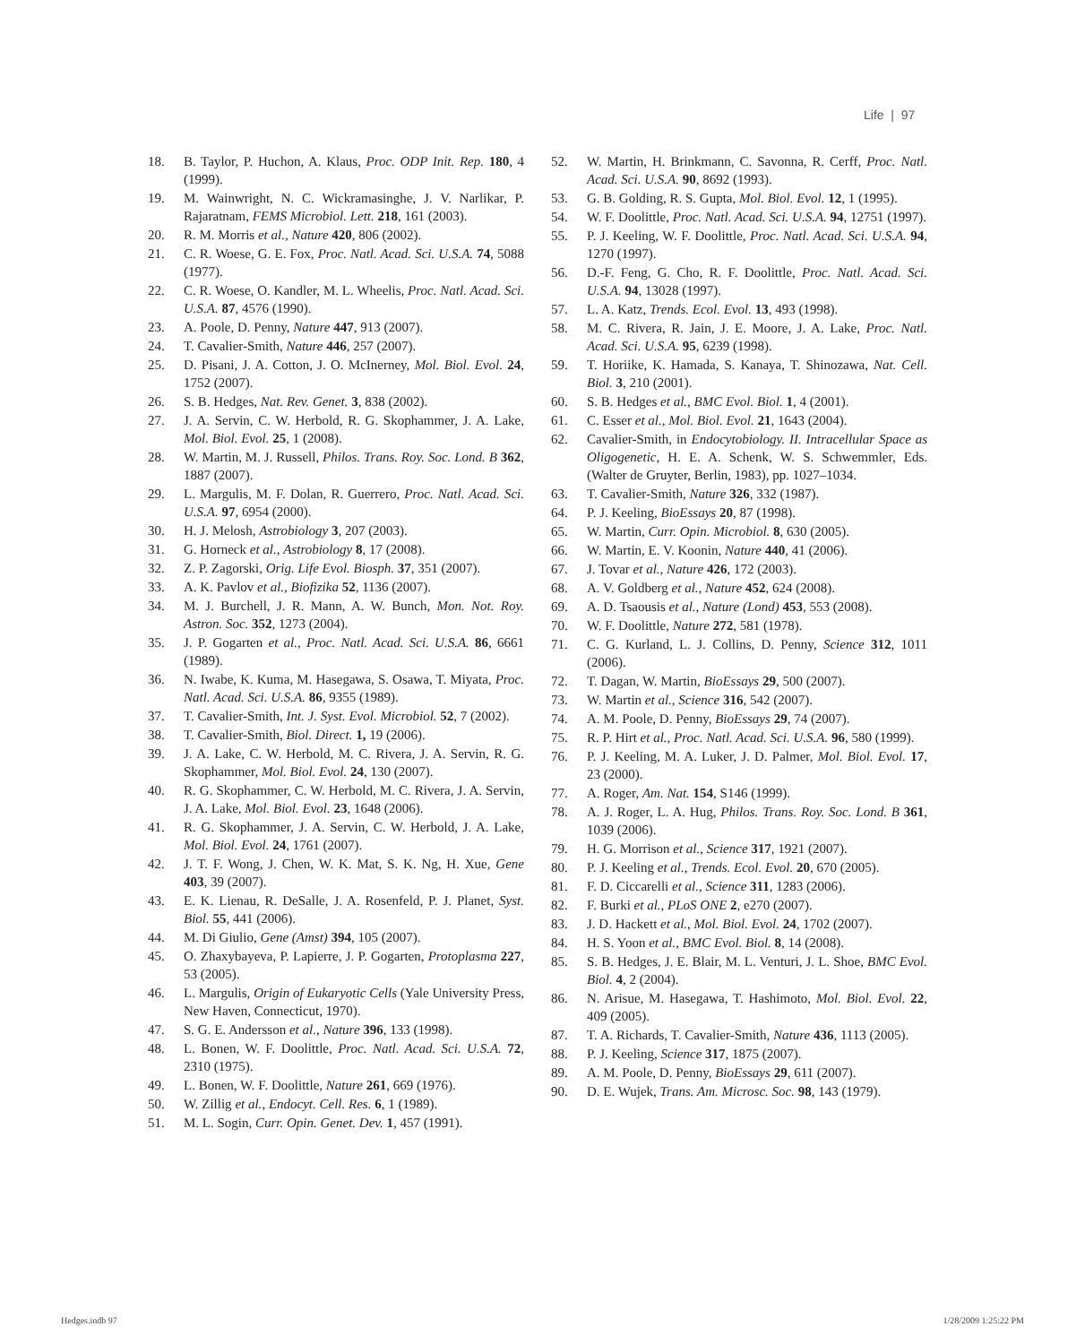Life | 97
18. B. Taylor, P. Huchon, A. Klaus, Proc. ODP Init. Rep. 180, 4 (1999).
19. M. Wainwright, N. C. Wickramasinghe, J. V. Narlikar, P. Rajaratnam, FEMS Microbiol. Lett. 218, 161 (2003).
20. R. M. Morris et al., Nature 420, 806 (2002).
21. C. R. Woese, G. E. Fox, Proc. Natl. Acad. Sci. U.S.A. 74, 5088 (1977).
22. C. R. Woese, O. Kandler, M. L. Wheelis, Proc. Natl. Acad. Sci. U.S.A. 87, 4576 (1990).
23. A. Poole, D. Penny, Nature 447, 913 (2007).
24. T. Cavalier-Smith, Nature 446, 257 (2007).
25. D. Pisani, J. A. Cotton, J. O. McInerney, Mol. Biol. Evol. 24, 1752 (2007).
26. S. B. Hedges, Nat. Rev. Genet. 3, 838 (2002).
27. J. A. Servin, C. W. Herbold, R. G. Skophammer, J. A. Lake, Mol. Biol. Evol. 25, 1 (2008).
28. W. Martin, M. J. Russell, Philos. Trans. Roy. Soc. Lond. B 362, 1887 (2007).
29. L. Margulis, M. F. Dolan, R. Guerrero, Proc. Natl. Acad. Sci. U.S.A. 97, 6954 (2000).
30. H. J. Melosh, Astrobiology 3, 207 (2003).
31. G. Horneck et al., Astrobiology 8, 17 (2008).
32. Z. P. Zagorski, Orig. Life Evol. Biosph. 37, 351 (2007).
33. A. K. Pavlov et al., Biofizika 52, 1136 (2007).
34. M. J. Burchell, J. R. Mann, A. W. Bunch, Mon. Not. Roy. Astron. Soc. 352, 1273 (2004).
35. J. P. Gogarten et al., Proc. Natl. Acad. Sci. U.S.A. 86, 6661 (1989).
36. N. Iwabe, K. Kuma, M. Hasegawa, S. Osawa, T. Miyata, Proc. Natl. Acad. Sci. U.S.A. 86, 9355 (1989).
37. T. Cavalier-Smith, Int. J. Syst. Evol. Microbiol. 52, 7 (2002).
38. T. Cavalier-Smith, Biol. Direct. 1, 19 (2006).
39. J. A. Lake, C. W. Herbold, M. C. Rivera, J. A. Servin, R. G. Skophammer, Mol. Biol. Evol. 24, 130 (2007).
40. R. G. Skophammer, C. W. Herbold, M. C. Rivera, J. A. Servin, J. A. Lake, Mol. Biol. Evol. 23, 1648 (2006).
41. R. G. Skophammer, J. A. Servin, C. W. Herbold, J. A. Lake, Mol. Biol. Evol. 24, 1761 (2007).
42. J. T. F. Wong, J. Chen, W. K. Mat, S. K. Ng, H. Xue, Gene 403, 39 (2007).
43. E. K. Lienau, R. DeSalle, J. A. Rosenfeld, P. J. Planet, Syst. Biol. 55, 441 (2006).
44. M. Di Giulio, Gene (Amst) 394, 105 (2007).
45. O. Zhaxybayeva, P. Lapierre, J. P. Gogarten, Protoplasma 227, 53 (2005).
46. L. Margulis, Origin of Eukaryotic Cells (Yale University Press, New Haven, Connecticut, 1970).
47. S. G. E. Andersson et al., Nature 396, 133 (1998).
48. L. Bonen, W. F. Doolittle, Proc. Natl. Acad. Sci. U.S.A. 72, 2310 (1975).
49. L. Bonen, W. F. Doolittle, Nature 261, 669 (1976).
50. W. Zillig et al., Endocyt. Cell. Res. 6, 1 (1989).
51. M. L. Sogin, Curr. Opin. Genet. Dev. 1, 457 (1991).
52. W. Martin, H. Brinkmann, C. Savonna, R. Cerff, Proc. Natl. Acad. Sci. U.S.A. 90, 8692 (1993).
53. G. B. Golding, R. S. Gupta, Mol. Biol. Evol. 12, 1 (1995).
54. W. F. Doolittle, Proc. Natl. Acad. Sci. U.S.A. 94, 12751 (1997).
55. P. J. Keeling, W. F. Doolittle, Proc. Natl. Acad. Sci. U.S.A. 94, 1270 (1997).
56. D.-F. Feng, G. Cho, R. F. Doolittle, Proc. Natl. Acad. Sci. U.S.A. 94, 13028 (1997).
57. L. A. Katz, Trends. Ecol. Evol. 13, 493 (1998).
58. M. C. Rivera, R. Jain, J. E. Moore, J. A. Lake, Proc. Natl. Acad. Sci. U.S.A. 95, 6239 (1998).
59. T. Horiike, K. Hamada, S. Kanaya, T. Shinozawa, Nat. Cell. Biol. 3, 210 (2001).
60. S. B. Hedges et al., BMC Evol. Biol. 1, 4 (2001).
61. C. Esser et al., Mol. Biol. Evol. 21, 1643 (2004).
62. Cavalier-Smith, in Endocytobiology. II. Intracellular Space as Oligogenetic, H. E. A. Schenk, W. S. Schwemmler, Eds. (Walter de Gruyter, Berlin, 1983), pp. 1027–1034.
63. T. Cavalier-Smith, Nature 326, 332 (1987).
64. P. J. Keeling, BioEssays 20, 87 (1998).
65. W. Martin, Curr. Opin. Microbiol. 8, 630 (2005).
66. W. Martin, E. V. Koonin, Nature 440, 41 (2006).
67. J. Tovar et al., Nature 426, 172 (2003).
68. A. V. Goldberg et al., Nature 452, 624 (2008).
69. A. D. Tsaousis et al., Nature (Lond) 453, 553 (2008).
70. W. F. Doolittle, Nature 272, 581 (1978).
71. C. G. Kurland, L. J. Collins, D. Penny, Science 312, 1011 (2006).
72. T. Dagan, W. Martin, BioEssays 29, 500 (2007).
73. W. Martin et al., Science 316, 542 (2007).
74. A. M. Poole, D. Penny, BioEssays 29, 74 (2007).
75. R. P. Hirt et al., Proc. Natl. Acad. Sci. U.S.A. 96, 580 (1999).
76. P. J. Keeling, M. A. Luker, J. D. Palmer, Mol. Biol. Evol. 17, 23 (2000).
77. A. Roger, Am. Nat. 154, S146 (1999).
78. A. J. Roger, L. A. Hug, Philos. Trans. Roy. Soc. Lond. B 361, 1039 (2006).
79. H. G. Morrison et al., Science 317, 1921 (2007).
80. P. J. Keeling et al., Trends. Ecol. Evol. 20, 670 (2005).
81. F. D. Ciccarelli et al., Science 311, 1283 (2006).
82. F. Burki et al., PLoS ONE 2, e270 (2007).
83. J. D. Hackett et al., Mol. Biol. Evol. 24, 1702 (2007).
84. H. S. Yoon et al., BMC Evol. Biol. 8, 14 (2008).
85. S. B. Hedges, J. E. Blair, M. L. Venturi, J. L. Shoe, BMC Evol. Biol. 4, 2 (2004).
86. N. Arisue, M. Hasegawa, T. Hashimoto, Mol. Biol. Evol. 22, 409 (2005).
87. T. A. Richards, T. Cavalier-Smith, Nature 436, 1113 (2005).
88. P. J. Keeling, Science 317, 1875 (2007).
89. A. M. Poole, D. Penny, BioEssays 29, 611 (2007).
90. D. E. Wujek, Trans. Am. Microsc. Soc. 98, 143 (1979).
Hedges.indb 97 1/28/2009 1:25:22 PM